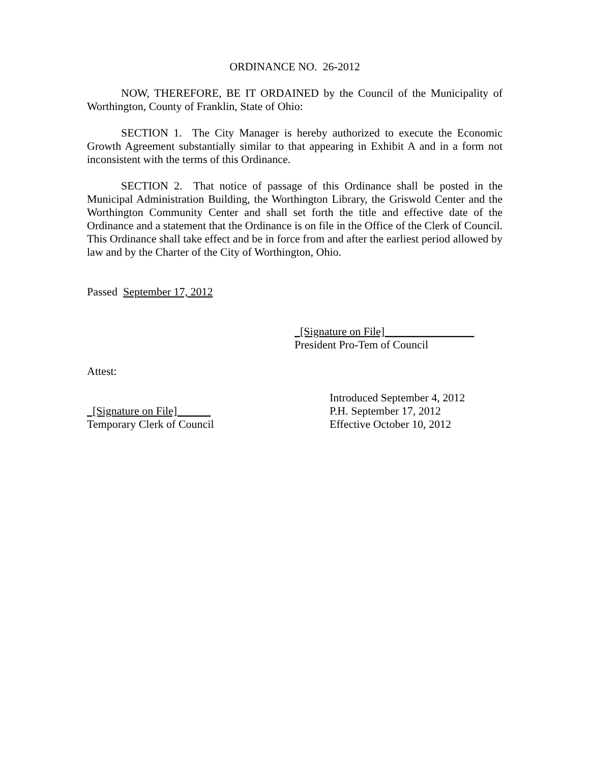ORDINANCE NO. 26-2012
NOW, THEREFORE, BE IT ORDAINED by the Council of the Municipality of Worthington, County of Franklin, State of Ohio:
SECTION 1. The City Manager is hereby authorized to execute the Economic Growth Agreement substantially similar to that appearing in Exhibit A and in a form not inconsistent with the terms of this Ordinance.
SECTION 2. That notice of passage of this Ordinance shall be posted in the Municipal Administration Building, the Worthington Library, the Griswold Center and the Worthington Community Center and shall set forth the title and effective date of the Ordinance and a statement that the Ordinance is on file in the Office of the Clerk of Council. This Ordinance shall take effect and be in force from and after the earliest period allowed by law and by the Charter of the City of Worthington, Ohio.
Passed September 17, 2012
_[Signature on File]________________
President Pro-Tem of Council
Attest:
_[Signature on File]______
Temporary Clerk of Council
Introduced September 4, 2012
P.H. September 17, 2012
Effective October 10, 2012